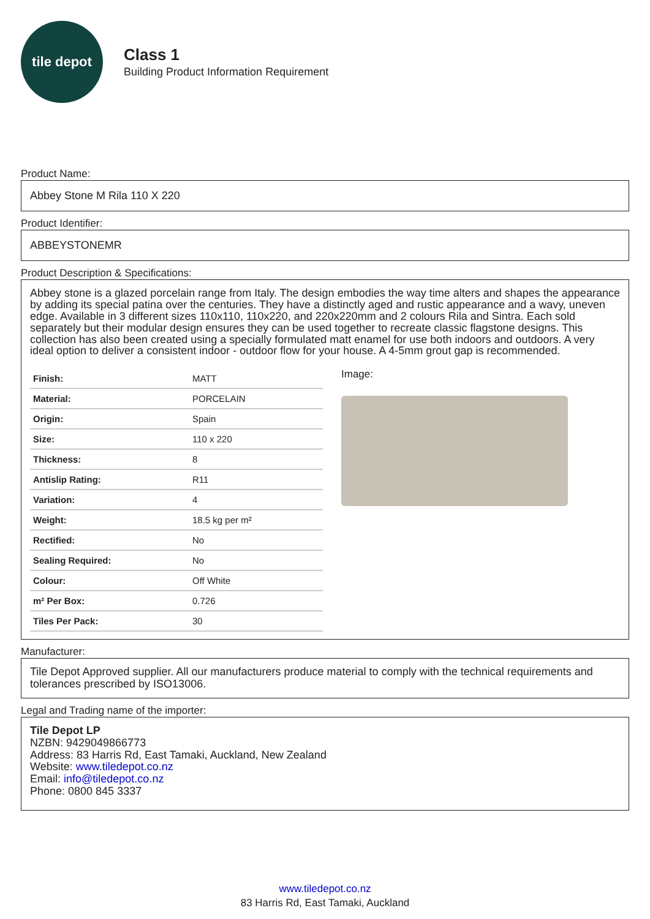tile depot
Class 1
Building Product Information Requirement
Product Name:
Abbey Stone M Rila 110 X 220
Product Identifier:
ABBEYSTONEMR
Product Description & Specifications:
Abbey stone is a glazed porcelain range from Italy. The design embodies the way time alters and shapes the appearance by adding its special patina over the centuries. They have a distinctly aged and rustic appearance and a wavy, uneven edge. Available in 3 different sizes 110x110, 110x220, and 220x220mm and 2 colours Rila and Sintra. Each sold separately but their modular design ensures they can be used together to recreate classic flagstone designs. This collection has also been created using a specially formulated matt enamel for use both indoors and outdoors. A very ideal option to deliver a consistent indoor - outdoor flow for your house. A 4-5mm grout gap is recommended.
| Finish: | MATT |
| Material: | PORCELAIN |
| Origin: | Spain |
| Size: | 110 x 220 |
| Thickness: | 8 |
| Antislip Rating: | R11 |
| Variation: | 4 |
| Weight: | 18.5 kg per m² |
| Rectified: | No |
| Sealing Required: | No |
| Colour: | Off White |
| m² Per Box: | 0.726 |
| Tiles Per Pack: | 30 |
Image:
Manufacturer:
Tile Depot Approved supplier. All our manufacturers produce material to comply with the technical requirements and tolerances prescribed by ISO13006.
Legal and Trading name of the importer:
Tile Depot LP
NZBN: 9429049866773
Address: 83 Harris Rd, East Tamaki, Auckland, New Zealand
Website: www.tiledepot.co.nz
Email: info@tiledepot.co.nz
Phone: 0800 845 3337
www.tiledepot.co.nz
83 Harris Rd, East Tamaki, Auckland